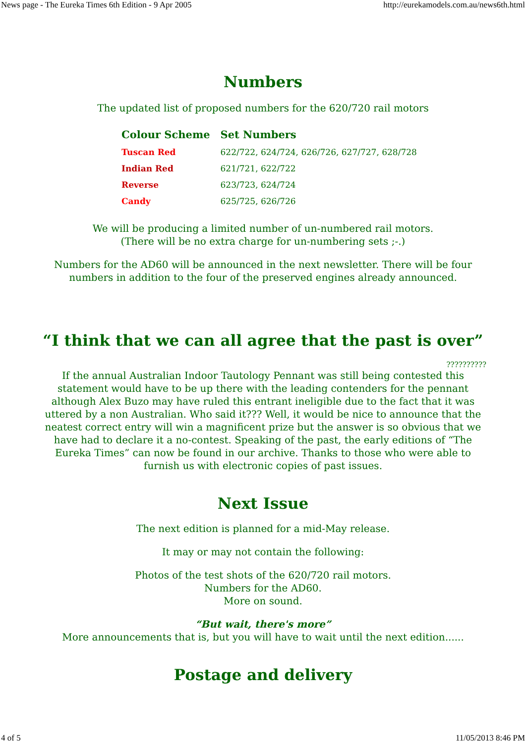News page - The Eureka Times 6th Edition - 9 Apr 2005 http://eurekamodels.com.au/news6th.html
Numbers
The updated list of proposed numbers for the 620/720 rail motors
| Colour Scheme | Set Numbers |
| --- | --- |
| Tuscan Red | 622/722, 624/724, 626/726, 627/727, 628/728 |
| Indian Red | 621/721, 622/722 |
| Reverse | 623/723, 624/724 |
| Candy | 625/725, 626/726 |
We will be producing a limited number of un-numbered rail motors.
(There will be no extra charge for un-numbering sets ;-.)
Numbers for the AD60 will be announced in the next newsletter. There will be four
numbers in addition to the four of the preserved engines already announced.
“I think that we can all agree that the past is over”
??????????
If the annual Australian Indoor Tautology Pennant was still being contested this statement would have to be up there with the leading contenders for the pennant although Alex Buzo may have ruled this entrant ineligible due to the fact that it was uttered by a non Australian. Who said it??? Well, it would be nice to announce that the neatest correct entry will win a magnificent prize but the answer is so obvious that we have had to declare it a no-contest. Speaking of the past, the early editions of “The Eureka Times” can now be found in our archive. Thanks to those who were able to furnish us with electronic copies of past issues.
Next Issue
The next edition is planned for a mid-May release.
It may or may not contain the following:
Photos of the test shots of the 620/720 rail motors.
Numbers for the AD60.
More on sound.
“But wait, there's more”
More announcements that is, but you will have to wait until the next edition......
Postage and delivery
4 of 5 11/05/2013 8:46 PM